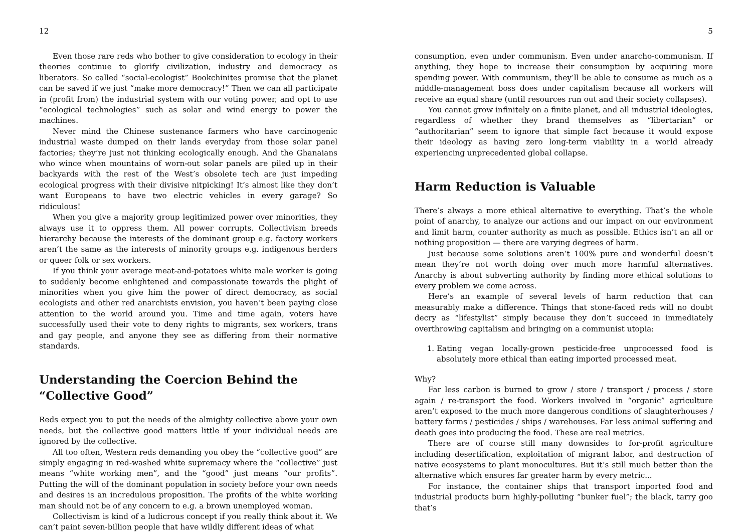12
Even those rare reds who bother to give consideration to ecology in their theories continue to glorify civilization, industry and democracy as liberators. So called “social-ecologist” Bookchinites promise that the planet can be saved if we just “make more democracy!” Then we can all participate in (profit from) the industrial system with our voting power, and opt to use “ecological technologies” such as solar and wind energy to power the machines.
Never mind the Chinese sustenance farmers who have carcinogenic industrial waste dumped on their lands everyday from those solar panel factories; they’re just not thinking ecologically enough. And the Ghanaians who wince when mountains of worn-out solar panels are piled up in their backyards with the rest of the West’s obsolete tech are just impeding ecological progress with their divisive nitpicking! It’s almost like they don’t want Europeans to have two electric vehicles in every garage? So ridiculous!
When you give a majority group legitimized power over minorities, they always use it to oppress them. All power corrupts. Collectivism breeds hierarchy because the interests of the dominant group e.g. factory workers aren’t the same as the interests of minority groups e.g. indigenous herders or queer folk or sex workers.
If you think your average meat-and-potatoes white male worker is going to suddenly become enlightened and compassionate towards the plight of minorities when you give him the power of direct democracy, as social ecologists and other red anarchists envision, you haven’t been paying close attention to the world around you. Time and time again, voters have successfully used their vote to deny rights to migrants, sex workers, trans and gay people, and anyone they see as differing from their normative standards.
Understanding the Coercion Behind the “Collective Good”
Reds expect you to put the needs of the almighty collective above your own needs, but the collective good matters little if your individual needs are ignored by the collective.
All too often, Western reds demanding you obey the “collective good” are simply engaging in red-washed white supremacy where the “collective” just means “white working men”, and the “good” just means “our profits”. Putting the will of the dominant population in society before your own needs and desires is an incredulous proposition. The profits of the white working man should not be of any concern to e.g. a brown unemployed woman.
Collectivism is kind of a ludicrous concept if you really think about it. We can’t paint seven-billion people that have wildly different ideas of what
5
consumption, even under communism. Even under anarcho-communism. If anything, they hope to increase their consumption by acquiring more spending power. With communism, they’ll be able to consume as much as a middle-management boss does under capitalism because all workers will receive an equal share (until resources run out and their society collapses).
You cannot grow infinitely on a finite planet, and all industrial ideologies, regardless of whether they brand themselves as “libertarian” or “authoritarian” seem to ignore that simple fact because it would expose their ideology as having zero long-term viability in a world already experiencing unprecedented global collapse.
Harm Reduction is Valuable
There’s always a more ethical alternative to everything. That’s the whole point of anarchy, to analyze our actions and our impact on our environment and limit harm, counter authority as much as possible. Ethics isn’t an all or nothing proposition — there are varying degrees of harm.
Just because some solutions aren’t 100% pure and wonderful doesn’t mean they’re not worth doing over much more harmful alternatives. Anarchy is about subverting authority by finding more ethical solutions to every problem we come across.
Here’s an example of several levels of harm reduction that can measurably make a difference. Things that stone-faced reds will no doubt decry as “lifestylist” simply because they don’t succeed in immediately overthrowing capitalism and bringing on a communist utopia:
1. Eating vegan locally-grown pesticide-free unprocessed food is absolutely more ethical than eating imported processed meat.
Why?
Far less carbon is burned to grow / store / transport / process / store again / re-transport the food. Workers involved in “organic” agriculture aren’t exposed to the much more dangerous conditions of slaughterhouses / battery farms / pesticides / ships / warehouses. Far less animal suffering and death goes into producing the food. These are real metrics.
There are of course still many downsides to for-profit agriculture including desertification, exploitation of migrant labor, and destruction of native ecosystems to plant monocultures. But it’s still much better than the alternative which ensures far greater harm by every metric...
For instance, the container ships that transport imported food and industrial products burn highly-polluting “bunker fuel”; the black, tarry goo that’s